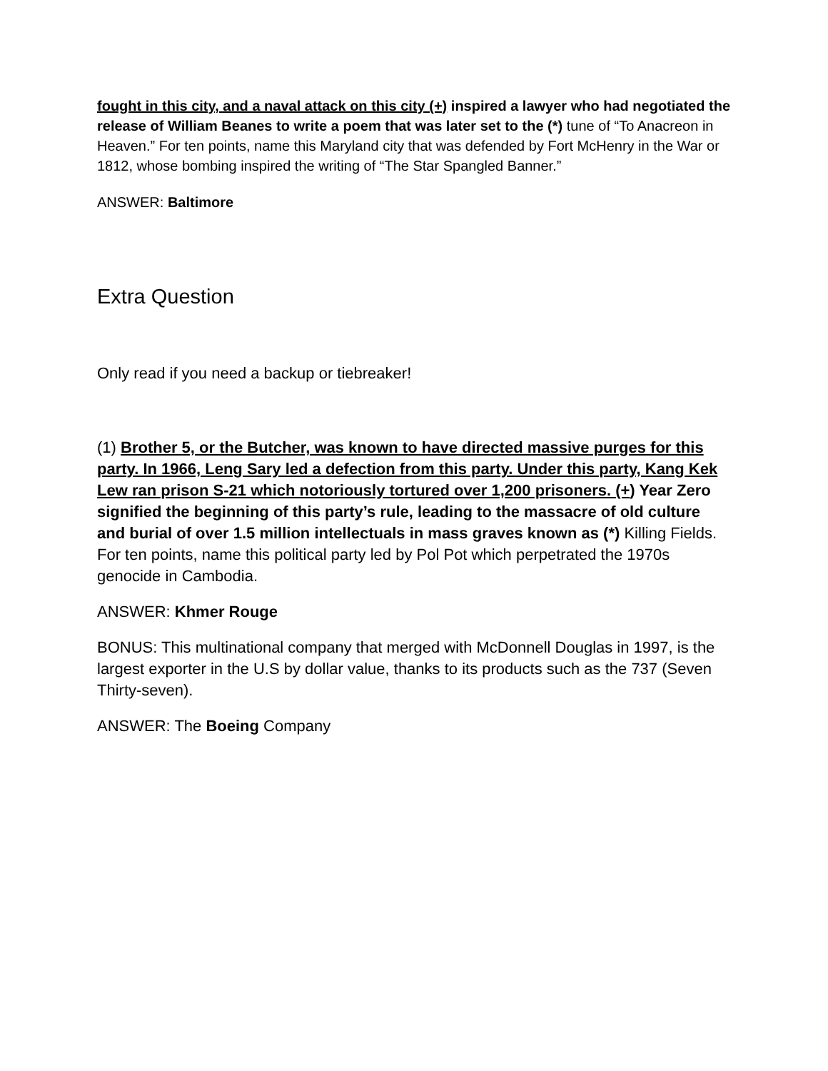fought in this city, and a naval attack on this city (+) inspired a lawyer who had negotiated the release of William Beanes to write a poem that was later set to the (*) tune of “To Anacreon in Heaven.” For ten points, name this Maryland city that was defended by Fort McHenry in the War or 1812, whose bombing inspired the writing of “The Star Spangled Banner.”
ANSWER: Baltimore
Extra Question
Only read if you need a backup or tiebreaker!
(1) Brother 5, or the Butcher, was known to have directed massive purges for this party. In 1966, Leng Sary led a defection from this party. Under this party, Kang Kek Lew ran prison S-21 which notoriously tortured over 1,200 prisoners. (+) Year Zero signified the beginning of this party’s rule, leading to the massacre of old culture and burial of over 1.5 million intellectuals in mass graves known as (*) Killing Fields. For ten points, name this political party led by Pol Pot which perpetrated the 1970s genocide in Cambodia.
ANSWER: Khmer Rouge
BONUS: This multinational company that merged with McDonnell Douglas in 1997, is the largest exporter in the U.S by dollar value, thanks to its products such as the 737 (Seven Thirty-seven).
ANSWER: The Boeing Company